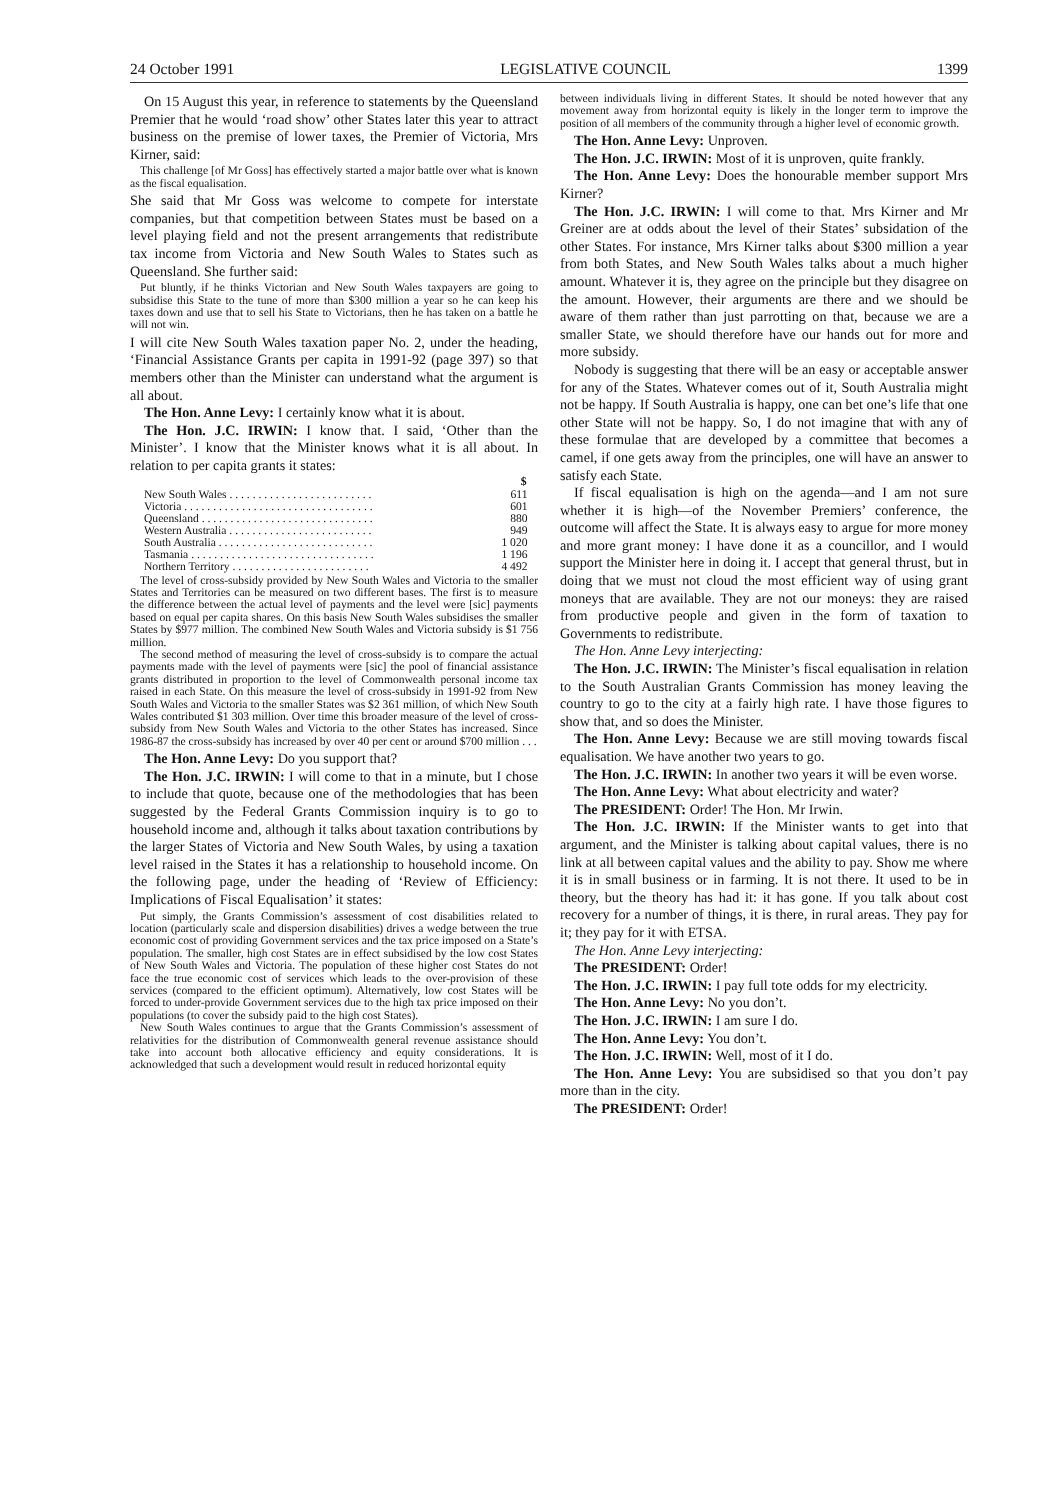24 October 1991 LEGISLATIVE COUNCIL 1399
On 15 August this year, in reference to statements by the Queensland Premier that he would ‘road show’ other States later this year to attract business on the premise of lower taxes, the Premier of Victoria, Mrs Kirner, said:
This challenge [of Mr Goss] has effectively started a major battle over what is known as the fiscal equalisation.
She said that Mr Goss was welcome to compete for interstate companies, but that competition between States must be based on a level playing field and not the present arrangements that redistribute tax income from Victoria and New South Wales to States such as Queensland. She further said:
Put bluntly, if he thinks Victorian and New South Wales taxpayers are going to subsidise this State to the tune of more than $300 million a year so he can keep his taxes down and use that to sell his State to Victorians, then he has taken on a battle he will not win.
I will cite New South Wales taxation paper No. 2, under the heading, ‘Financial Assistance Grants per capita in 1991-92 (page 397) so that members other than the Minister can understand what the argument is all about.
The Hon. Anne Levy: I certainly know what it is about.
The Hon. J.C. IRWIN: I know that. I said, ‘Other than the Minister’. I know that the Minister knows what it is all about. In relation to per capita grants it states:
| | $ |
| --- | --- |
| New South Wales . . . . . . . . . . . . . . . . . . . . . . . . . | 611 |
| Victoria . . . . . . . . . . . . . . . . . . . . . . . . . . . . . . . . . | 601 |
| Queensland . . . . . . . . . . . . . . . . . . . . . . . . . . . . . . | 880 |
| Western Australia . . . . . . . . . . . . . . . . . . . . . . . . . | 949 |
| South Australia . . . . . . . . . . . . . . . . . . . . . . . . . . . | 1 020 |
| Tasmania . . . . . . . . . . . . . . . . . . . . . . . . . . . . . . . . | 1 196 |
| Northern Territory . . . . . . . . . . . . . . . . . . . . . . . . | 4 492 |
The level of cross-subsidy provided by New South Wales and Victoria to the smaller States and Territories can be measured on two different bases. The first is to measure the difference between the actual level of payments and the level were [sic] payments based on equal per capita shares. On this basis New South Wales subsidises the smaller States by $977 million. The combined New South Wales and Victoria subsidy is $1 756 million.
The second method of measuring the level of cross-subsidy is to compare the actual payments made with the level of payments were [sic] the pool of financial assistance grants distributed in proportion to the level of Commonwealth personal income tax raised in each State. On this measure the level of cross-subsidy in 1991-92 from New South Wales and Victoria to the smaller States was $2 361 million, of which New South Wales contributed $1 303 million. Over time this broader measure of the level of cross-subsidy from New South Wales and Victoria to the other States has increased. Since 1986-87 the cross-subsidy has increased by over 40 per cent or around $700 million . . .
The Hon. Anne Levy: Do you support that?
The Hon. J.C. IRWIN: I will come to that in a minute, but I chose to include that quote, because one of the methodologies that has been suggested by the Federal Grants Commission inquiry is to go to household income and, although it talks about taxation contributions by the larger States of Victoria and New South Wales, by using a taxation level raised in the States it has a relationship to household income. On the following page, under the heading of ‘Review of Efficiency: Implications of Fiscal Equalisation’ it states:
Put simply, the Grants Commission’s assessment of cost disabilities related to location (particularly scale and dispersion disabilities) drives a wedge between the true economic cost of providing Government services and the tax price imposed on a State’s population. The smaller, high cost States are in effect subsidised by the low cost States of New South Wales and Victoria. The population of these higher cost States do not face the true economic cost of services which leads to the over-provision of these services (compared to the efficient optimum). Alternatively, low cost States will be forced to under-provide Government services due to the high tax price imposed on their populations (to cover the subsidy paid to the high cost States).
New South Wales continues to argue that the Grants Commission’s assessment of relativities for the distribution of Commonwealth general revenue assistance should take into account both allocative efficiency and equity considerations. It is acknowledged that such a development would result in reduced horizontal equity
between individuals living in different States. It should be noted however that any movement away from horizontal equity is likely in the longer term to improve the position of all members of the community through a higher level of economic growth.
The Hon. Anne Levy: Unproven.
The Hon. J.C. IRWIN: Most of it is unproven, quite frankly.
The Hon. Anne Levy: Does the honourable member support Mrs Kirner?
The Hon. J.C. IRWIN: I will come to that. Mrs Kirner and Mr Greiner are at odds about the level of their States’ subsidation of the other States. For instance, Mrs Kirner talks about $300 million a year from both States, and New South Wales talks about a much higher amount. Whatever it is, they agree on the principle but they disagree on the amount. However, their arguments are there and we should be aware of them rather than just parrotting on that, because we are a smaller State, we should therefore have our hands out for more and more subsidy.
Nobody is suggesting that there will be an easy or acceptable answer for any of the States. Whatever comes out of it, South Australia might not be happy. If South Australia is happy, one can bet one’s life that one other State will not be happy. So, I do not imagine that with any of these formulae that are developed by a committee that becomes a camel, if one gets away from the principles, one will have an answer to satisfy each State.
If fiscal equalisation is high on the agenda—and I am not sure whether it is high—of the November Premiers’ conference, the outcome will affect the State. It is always easy to argue for more money and more grant money: I have done it as a councillor, and I would support the Minister here in doing it. I accept that general thrust, but in doing that we must not cloud the most efficient way of using grant moneys that are available. They are not our moneys: they are raised from productive people and given in the form of taxation to Governments to redistribute.
The Hon. Anne Levy interjecting:
The Hon. J.C. IRWIN: The Minister’s fiscal equalisation in relation to the South Australian Grants Commission has money leaving the country to go to the city at a fairly high rate. I have those figures to show that, and so does the Minister.
The Hon. Anne Levy: Because we are still moving towards fiscal equalisation. We have another two years to go.
The Hon. J.C. IRWIN: In another two years it will be even worse.
The Hon. Anne Levy: What about electricity and water?
The PRESIDENT: Order! The Hon. Mr Irwin.
The Hon. J.C. IRWIN: If the Minister wants to get into that argument, and the Minister is talking about capital values, there is no link at all between capital values and the ability to pay. Show me where it is in small business or in farming. It is not there. It used to be in theory, but the theory has had it: it has gone. If you talk about cost recovery for a number of things, it is there, in rural areas. They pay for it; they pay for it with ETSA.
The Hon. Anne Levy interjecting:
The PRESIDENT: Order!
The Hon. J.C. IRWIN: I pay full tote odds for my electricity.
The Hon. Anne Levy: No you don’t.
The Hon. J.C. IRWIN: I am sure I do.
The Hon. Anne Levy: You don’t.
The Hon. J.C. IRWIN: Well, most of it I do.
The Hon. Anne Levy: You are subsidised so that you don’t pay more than in the city.
The PRESIDENT: Order!